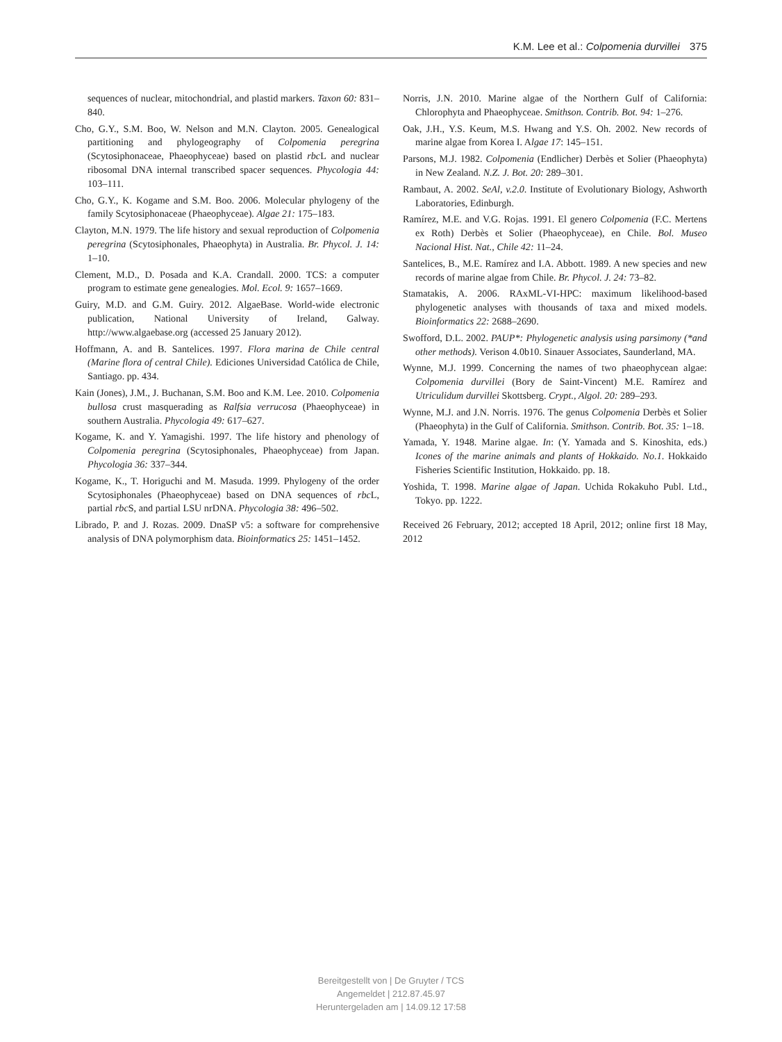K.M. Lee et al.: Colpomenia durvillei 375
sequences of nuclear, mitochondrial, and plastid markers. Taxon 60: 831–840.
Cho, G.Y., S.M. Boo, W. Nelson and M.N. Clayton. 2005. Genealogical partitioning and phylogeography of Colpomenia peregrina (Scytosiphonaceae, Phaeophyceae) based on plastid rbc L and nuclear ribosomal DNA internal transcribed spacer sequences. Phycologia 44: 103–111.
Cho, G.Y., K. Kogame and S.M. Boo. 2006. Molecular phylogeny of the family Scytosiphonaceae (Phaeophyceae). Algae 21: 175–183.
Clayton, M.N. 1979. The life history and sexual reproduction of Colpomenia peregrina (Scytosiphonales, Phaeophyta) in Australia. Br. Phycol. J. 14: 1–10.
Clement, M.D., D. Posada and K.A. Crandall. 2000. TCS: a computer program to estimate gene genealogies. Mol. Ecol. 9: 1657–1669.
Guiry, M.D. and G.M. Guiry. 2012. AlgaeBase. World-wide electronic publication, National University of Ireland, Galway. http://www.algaebase.org (accessed 25 January 2012).
Hoffmann, A. and B. Santelices. 1997. Flora marina de Chile central (Marine flora of central Chile). Ediciones Universidad Católica de Chile, Santiago. pp. 434.
Kain (Jones), J.M., J. Buchanan, S.M. Boo and K.M. Lee. 2010. Colpomenia bullosa crust masquerading as Ralfsia verrucosa (Phaeophyceae) in southern Australia. Phycologia 49: 617–627.
Kogame, K. and Y. Yamagishi. 1997. The life history and phenology of Colpomenia peregrina (Scytosiphonales, Phaeophyceae) from Japan. Phycologia 36: 337–344.
Kogame, K., T. Horiguchi and M. Masuda. 1999. Phylogeny of the order Scytosiphonales (Phaeophyceae) based on DNA sequences of rbc L, partial rbc S, and partial LSU nrDNA. Phycologia 38: 496–502.
Librado, P. and J. Rozas. 2009. DnaSP v5: a software for comprehensive analysis of DNA polymorphism data. Bioinformatics 25: 1451–1452.
Norris, J.N. 2010. Marine algae of the Northern Gulf of California: Chlorophyta and Phaeophyceae. Smithson. Contrib. Bot. 94: 1–276.
Oak, J.H., Y.S. Keum, M.S. Hwang and Y.S. Oh. 2002. New records of marine algae from Korea I. Algae 17: 145–151.
Parsons, M.J. 1982. Colpomenia (Endlicher) Derbès et Solier (Phaeophyta) in New Zealand. N.Z. J. Bot. 20: 289–301.
Rambaut, A. 2002. SeAl, v.2.0. Institute of Evolutionary Biology, Ashworth Laboratories, Edinburgh.
Ramírez, M.E. and V.G. Rojas. 1991. El genero Colpomenia (F.C. Mertens ex Roth) Derbès et Solier (Phaeophyceae), en Chile. Bol. Museo Nacional Hist. Nat., Chile 42: 11–24.
Santelices, B., M.E. Ramírez and I.A. Abbott. 1989. A new species and new records of marine algae from Chile. Br. Phycol. J. 24: 73–82.
Stamatakis, A. 2006. RAxML-VI-HPC: maximum likelihood-based phylogenetic analyses with thousands of taxa and mixed models. Bioinformatics 22: 2688–2690.
Swofford, D.L. 2002. PAUP*: Phylogenetic analysis using parsimony (*and other methods). Verison 4.0b10. Sinauer Associates, Saunderland, MA.
Wynne, M.J. 1999. Concerning the names of two phaeophycean algae: Colpomenia durvillei (Bory de Saint-Vincent) M.E. Ramírez and Utriculidum durvillei Skottsberg. Crypt., Algol. 20: 289–293.
Wynne, M.J. and J.N. Norris. 1976. The genus Colpomenia Derbès et Solier (Phaeophyta) in the Gulf of California. Smithson. Contrib. Bot. 35: 1–18.
Yamada, Y. 1948. Marine algae. In: (Y. Yamada and S. Kinoshita, eds.) Icones of the marine animals and plants of Hokkaido. No.1. Hokkaido Fisheries Scientific Institution, Hokkaido. pp. 18.
Yoshida, T. 1998. Marine algae of Japan. Uchida Rokakuho Publ. Ltd., Tokyo. pp. 1222.
Received 26 February, 2012; accepted 18 April, 2012; online first 18 May, 2012
Bereitgestellt von | De Gruyter / TCS
Angemeldet | 212.87.45.97
Heruntergeladen am | 14.09.12 17:58